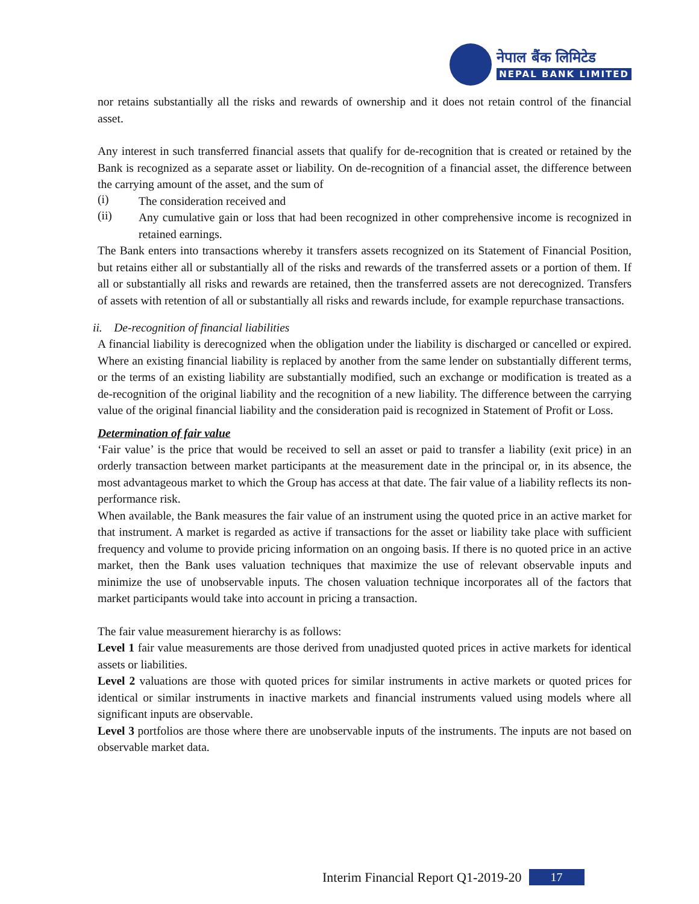नेपाल बैंक लिमिटेड
NEPAL BANK LIMITED
nor retains substantially all the risks and rewards of ownership and it does not retain control of the financial asset.
Any interest in such transferred financial assets that qualify for de-recognition that is created or retained by the Bank is recognized as a separate asset or liability. On de-recognition of a financial asset, the difference between the carrying amount of the asset, and the sum of
(i)
The consideration received and
(ii)
Any cumulative gain or loss that had been recognized in other comprehensive income is recognized in retained earnings.
The Bank enters into transactions whereby it transfers assets recognized on its Statement of Financial Position, but retains either all or substantially all of the risks and rewards of the transferred assets or a portion of them. If all or substantially all risks and rewards are retained, then the transferred assets are not derecognized. Transfers of assets with retention of all or substantially all risks and rewards include, for example repurchase transactions.
ii. De-recognition of financial liabilities
A financial liability is derecognized when the obligation under the liability is discharged or cancelled or expired. Where an existing financial liability is replaced by another from the same lender on substantially different terms, or the terms of an existing liability are substantially modified, such an exchange or modification is treated as a de-recognition of the original liability and the recognition of a new liability. The difference between the carrying value of the original financial liability and the consideration paid is recognized in Statement of Profit or Loss.
Determination of fair value
‘Fair value’ is the price that would be received to sell an asset or paid to transfer a liability (exit price) in an orderly transaction between market participants at the measurement date in the principal or, in its absence, the most advantageous market to which the Group has access at that date. The fair value of a liability reflects its non-performance risk.
When available, the Bank measures the fair value of an instrument using the quoted price in an active market for that instrument. A market is regarded as active if transactions for the asset or liability take place with sufficient frequency and volume to provide pricing information on an ongoing basis. If there is no quoted price in an active market, then the Bank uses valuation techniques that maximize the use of relevant observable inputs and minimize the use of unobservable inputs. The chosen valuation technique incorporates all of the factors that market participants would take into account in pricing a transaction.
The fair value measurement hierarchy is as follows:
Level 1 fair value measurements are those derived from unadjusted quoted prices in active markets for identical assets or liabilities.
Level 2 valuations are those with quoted prices for similar instruments in active markets or quoted prices for identical or similar instruments in inactive markets and financial instruments valued using models where all significant inputs are observable.
Level 3 portfolios are those where there are unobservable inputs of the instruments. The inputs are not based on observable market data.
Interim Financial Report Q1-2019-20 17